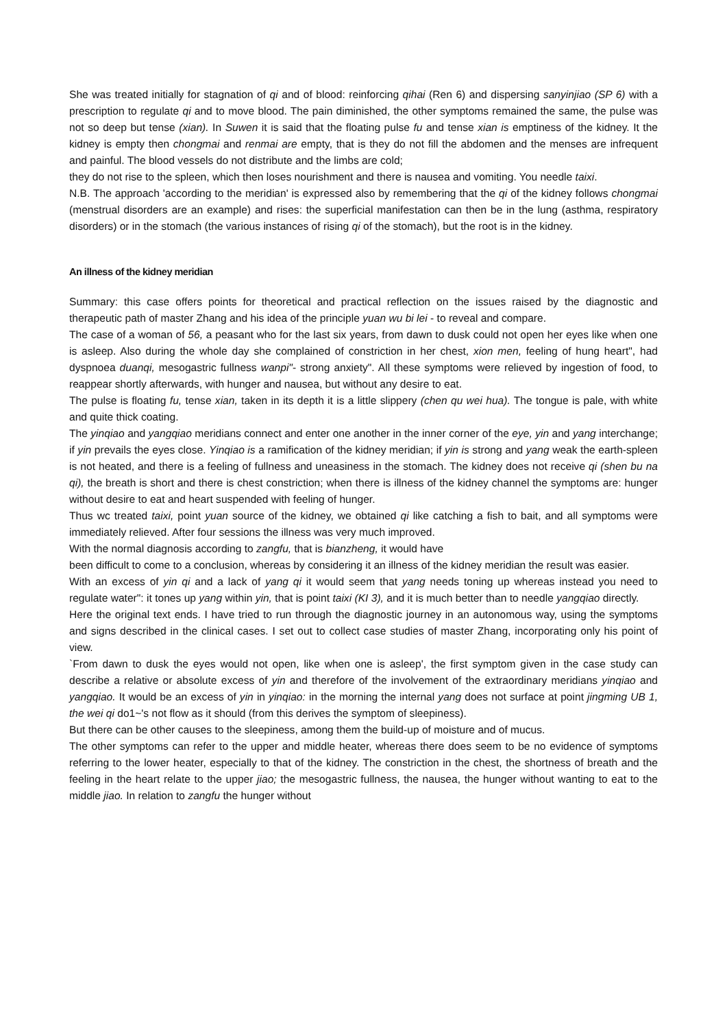She was treated initially for stagnation of qi and of blood: reinforcing qihai (Ren 6) and dispersing sanyinjiao (SP 6) with a prescription to regulate qi and to move blood. The pain diminished, the other symptoms remained the same, the pulse was not so deep but tense (xian). In Suwen it is said that the floating pulse fu and tense xian is emptiness of the kidney. It the kidney is empty then chongmai and renmai are empty, that is they do not fill the abdomen and the menses are infrequent and painful. The blood vessels do not distribute and the limbs are cold;
they do not rise to the spleen, which then loses nourishment and there is nausea and vomiting. You needle taixi.
N.B. The approach 'according to the meridian' is expressed also by remembering that the qi of the kidney follows chongmai (menstrual disorders are an example) and rises: the superficial manifestation can then be in the lung (asthma, respiratory disorders) or in the stomach (the various instances of rising qi of the stomach), but the root is in the kidney.
An illness of the kidney meridian
Summary: this case offers points for theoretical and practical reflection on the issues raised by the diagnostic and therapeutic path of master Zhang and his idea of the principle yuan wu bi lei - to reveal and compare.
The case of a woman of 56, a peasant who for the last six years, from dawn to dusk could not open her eyes like when one is asleep. Also during the whole day she complained of constriction in her chest, xion men, feeling of hung heart", had dyspnoea duanqi, mesogastric fullness wanpi"- strong anxiety". All these symptoms were relieved by ingestion of food, to reappear shortly afterwards, with hunger and nausea, but without any desire to eat.
The pulse is floating fu, tense xian, taken in its depth it is a little slippery (chen qu wei hua). The tongue is pale, with white and quite thick coating.
The yinqiao and yangqiao meridians connect and enter one another in the inner corner of the eye, yin and yang interchange; if yin prevails the eyes close. Yinqiao is a ramification of the kidney meridian; if yin is strong and yang weak the earth-spleen is not heated, and there is a feeling of fullness and uneasiness in the stomach. The kidney does not receive qi (shen bu na qi), the breath is short and there is chest constriction; when there is illness of the kidney channel the symptoms are: hunger without desire to eat and heart suspended with feeling of hunger.
Thus wc treated taixi, point yuan source of the kidney, we obtained qi like catching a fish to bait, and all symptoms were immediately relieved. After four sessions the illness was very much improved.
With the normal diagnosis according to zangfu, that is bianzheng, it would have
been difficult to come to a conclusion, whereas by considering it an illness of the kidney meridian the result was easier.
With an excess of yin qi and a lack of yang qi it would seem that yang needs toning up whereas instead you need to regulate water": it tones up yang within yin, that is point taixi (KI 3), and it is much better than to needle yangqiao directly.
Here the original text ends. I have tried to run through the diagnostic journey in an autonomous way, using the symptoms and signs described in the clinical cases. I set out to collect case studies of master Zhang, incorporating only his point of view.
`From dawn to dusk the eyes would not open, like when one is asleep', the first symptom given in the case study can describe a relative or absolute excess of yin and therefore of the involvement of the extraordinary meridians yinqiao and yangqiao. It would be an excess of yin in yinqiao: in the morning the internal yang does not surface at point jingming UB 1, the wei qi do1~'s not flow as it should (from this derives the symptom of sleepiness).
But there can be other causes to the sleepiness, among them the build-up of moisture and of mucus.
The other symptoms can refer to the upper and middle heater, whereas there does seem to be no evidence of symptoms referring to the lower heater, especially to that of the kidney. The constriction in the chest, the shortness of breath and the feeling in the heart relate to the upper jiao; the mesogastric fullness, the nausea, the hunger without wanting to eat to the middle jiao. In relation to zangfu the hunger without